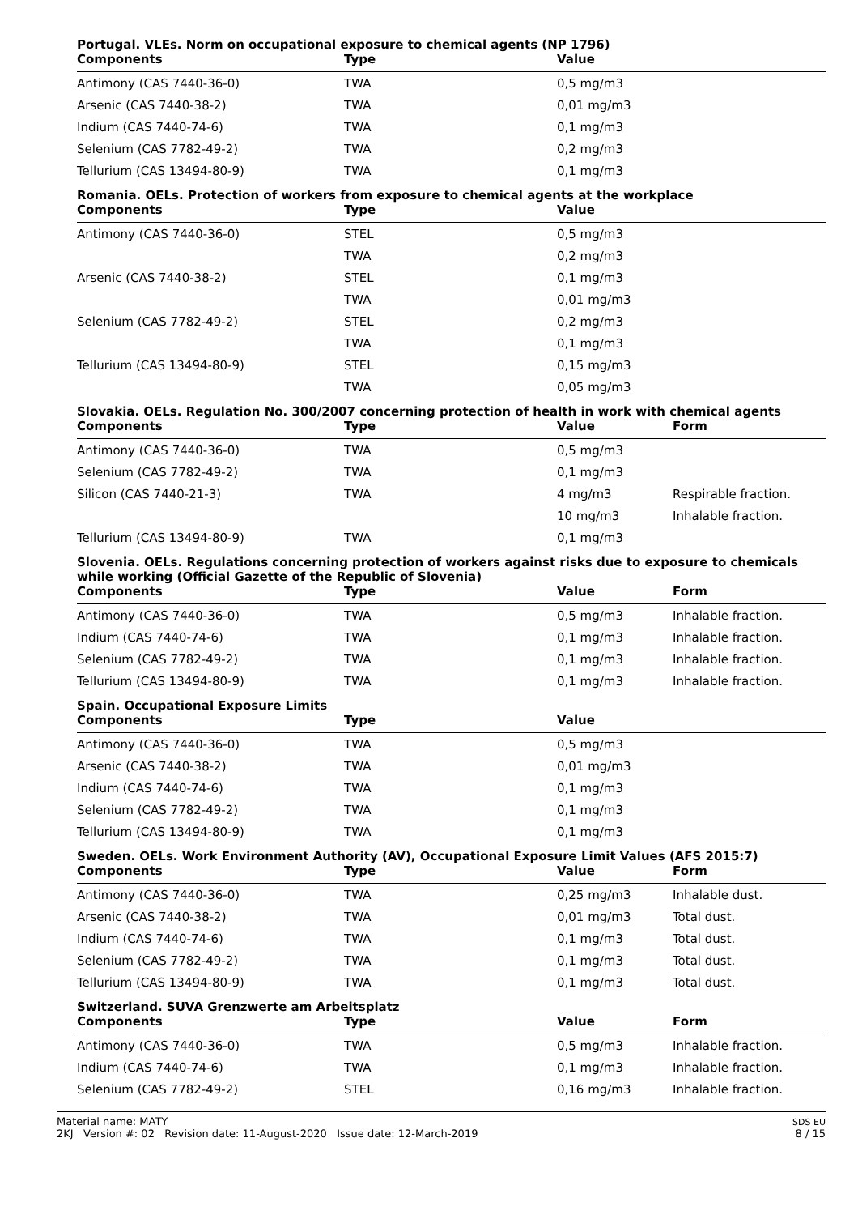Portugal. VLEs. Norm on occupational exposure to chemical agents (NP 1796)
| Components | Type | Value | |
| --- | --- | --- | --- |
| Antimony (CAS 7440-36-0) | TWA | 0,5 mg/m3 | |
| Arsenic (CAS 7440-38-2) | TWA | 0,01 mg/m3 | |
| Indium (CAS 7440-74-6) | TWA | 0,1 mg/m3 | |
| Selenium (CAS 7782-49-2) | TWA | 0,2 mg/m3 | |
| Tellurium (CAS 13494-80-9) | TWA | 0,1 mg/m3 | |
Romania. OELs. Protection of workers from exposure to chemical agents at the workplace
| Components | Type | Value | |
| --- | --- | --- | --- |
| Antimony (CAS 7440-36-0) | STEL | 0,5 mg/m3 | |
| | TWA | 0,2 mg/m3 | |
| Arsenic (CAS 7440-38-2) | STEL | 0,1 mg/m3 | |
| | TWA | 0,01 mg/m3 | |
| Selenium (CAS 7782-49-2) | STEL | 0,2 mg/m3 | |
| | TWA | 0,1 mg/m3 | |
| Tellurium (CAS 13494-80-9) | STEL | 0,15 mg/m3 | |
| | TWA | 0,05 mg/m3 | |
Slovakia. OELs. Regulation No. 300/2007 concerning protection of health in work with chemical agents
| Components | Type | Value | Form |
| --- | --- | --- | --- |
| Antimony (CAS 7440-36-0) | TWA | 0,5 mg/m3 | |
| Selenium (CAS 7782-49-2) | TWA | 0,1 mg/m3 | |
| Silicon (CAS 7440-21-3) | TWA | 4 mg/m3 | Respirable fraction. |
| | | 10 mg/m3 | Inhalable fraction. |
| Tellurium (CAS 13494-80-9) | TWA | 0,1 mg/m3 | |
Slovenia. OELs. Regulations concerning protection of workers against risks due to exposure to chemicals while working (Official Gazette of the Republic of Slovenia)
| Components | Type | Value | Form |
| --- | --- | --- | --- |
| Antimony (CAS 7440-36-0) | TWA | 0,5 mg/m3 | Inhalable fraction. |
| Indium (CAS 7440-74-6) | TWA | 0,1 mg/m3 | Inhalable fraction. |
| Selenium (CAS 7782-49-2) | TWA | 0,1 mg/m3 | Inhalable fraction. |
| Tellurium (CAS 13494-80-9) | TWA | 0,1 mg/m3 | Inhalable fraction. |
Spain. Occupational Exposure Limits
| Components | Type | Value | |
| --- | --- | --- | --- |
| Antimony (CAS 7440-36-0) | TWA | 0,5 mg/m3 | |
| Arsenic (CAS 7440-38-2) | TWA | 0,01 mg/m3 | |
| Indium (CAS 7440-74-6) | TWA | 0,1 mg/m3 | |
| Selenium (CAS 7782-49-2) | TWA | 0,1 mg/m3 | |
| Tellurium (CAS 13494-80-9) | TWA | 0,1 mg/m3 | |
Sweden. OELs. Work Environment Authority (AV), Occupational Exposure Limit Values (AFS 2015:7)
| Components | Type | Value | Form |
| --- | --- | --- | --- |
| Antimony (CAS 7440-36-0) | TWA | 0,25 mg/m3 | Inhalable dust. |
| Arsenic (CAS 7440-38-2) | TWA | 0,01 mg/m3 | Total dust. |
| Indium (CAS 7440-74-6) | TWA | 0,1 mg/m3 | Total dust. |
| Selenium (CAS 7782-49-2) | TWA | 0,1 mg/m3 | Total dust. |
| Tellurium (CAS 13494-80-9) | TWA | 0,1 mg/m3 | Total dust. |
Switzerland. SUVA Grenzwerte am Arbeitsplatz
| Components | Type | Value | Form |
| --- | --- | --- | --- |
| Antimony (CAS 7440-36-0) | TWA | 0,5 mg/m3 | Inhalable fraction. |
| Indium (CAS 7440-74-6) | TWA | 0,1 mg/m3 | Inhalable fraction. |
| Selenium (CAS 7782-49-2) | STEL | 0,16 mg/m3 | Inhalable fraction. |
Material name: MATY
2KJ Version #: 02 Revision date: 11-August-2020 Issue date: 12-March-2019
SDS EU
8 / 15